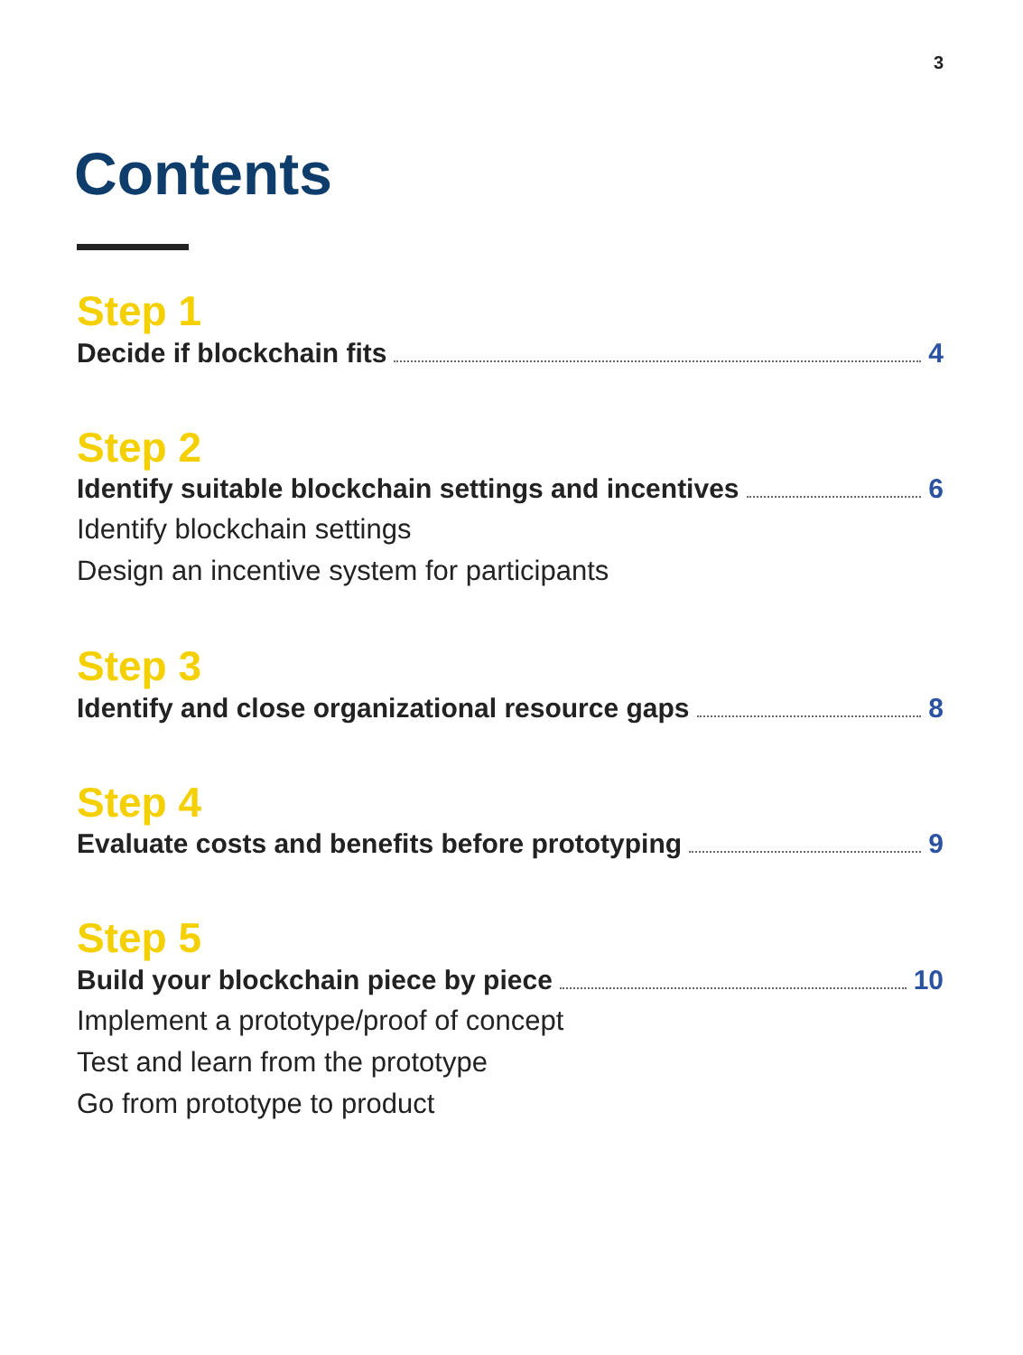3
Contents
Step 1
Decide if blockchain fits 4
Step 2
Identify suitable blockchain settings and incentives 6
Identify blockchain settings
Design an incentive system for participants
Step 3
Identify and close organizational resource gaps 8
Step 4
Evaluate costs and benefits before prototyping 9
Step 5
Build your blockchain piece by piece 10
Implement a prototype/proof of concept
Test and learn from the prototype
Go from prototype to product